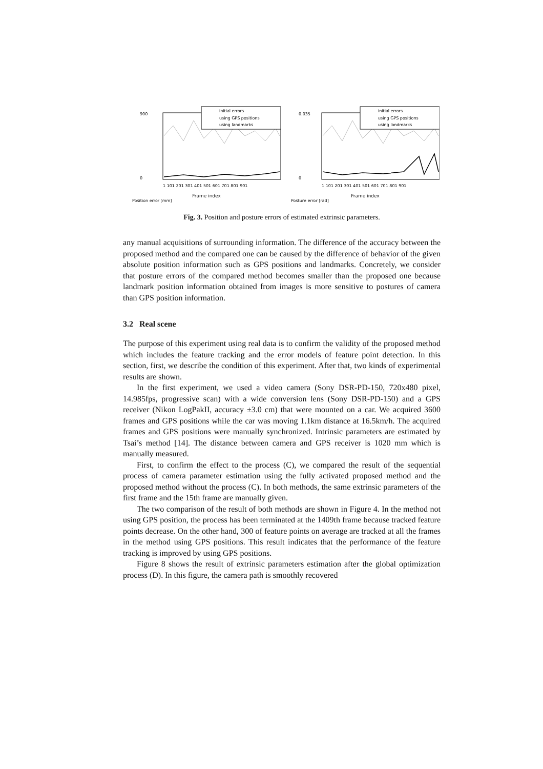initial errors
using GPS positions
using landmarks
900
0
1 101 201 301 401 501 601 701 801 901
Frame index
Position error [mm]
initial errors
using GPS positions
using landmarks
0.035
0
1 101 201 301 401 501 601 701 801 901
Frame index
Posture error [rad]
Fig. 3. Position and posture errors of estimated extrinsic parameters.
any manual acquisitions of surrounding information. The difference of the accuracy between the proposed method and the compared one can be caused by the difference of behavior of the given absolute position information such as GPS positions and landmarks. Concretely, we consider that posture errors of the compared method becomes smaller than the proposed one because landmark position information obtained from images is more sensitive to postures of camera than GPS position information.
3.2 Real scene
The purpose of this experiment using real data is to confirm the validity of the proposed method which includes the feature tracking and the error models of feature point detection. In this section, first, we describe the condition of this experiment. After that, two kinds of experimental results are shown.
In the first experiment, we used a video camera (Sony DSR-PD-150, 720x480 pixel, 14.985fps, progressive scan) with a wide conversion lens (Sony DSR-PD-150) and a GPS receiver (Nikon LogPakII, accuracy ±3.0 cm) that were mounted on a car. We acquired 3600 frames and GPS positions while the car was moving 1.1km distance at 16.5km/h. The acquired frames and GPS positions were manually synchronized. Intrinsic parameters are estimated by Tsai’s method [14]. The distance between camera and GPS receiver is 1020 mm which is manually measured.
First, to confirm the effect to the process (C), we compared the result of the sequential process of camera parameter estimation using the fully activated proposed method and the proposed method without the process (C). In both methods, the same extrinsic parameters of the first frame and the 15th frame are manually given.
The two comparison of the result of both methods are shown in Figure 4. In the method not using GPS position, the process has been terminated at the 1409th frame because tracked feature points decrease. On the other hand, 300 of feature points on average are tracked at all the frames in the method using GPS positions. This result indicates that the performance of the feature tracking is improved by using GPS positions.
Figure 8 shows the result of extrinsic parameters estimation after the global optimization process (D). In this figure, the camera path is smoothly recovered